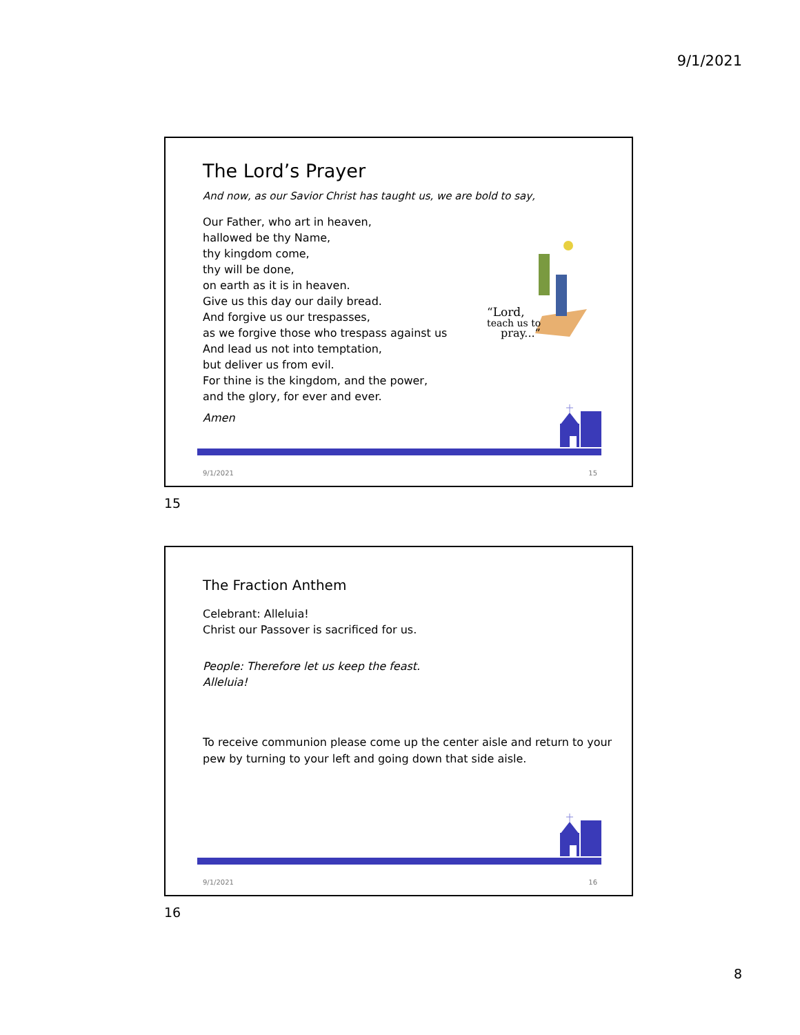9/1/2021
The Lord’s Prayer
And now, as our Savior Christ has taught us, we are bold to say,
Our Father, who art in heaven,
hallowed be thy Name,
thy kingdom come,
thy will be done,
on earth as it is in heaven.
Give us this day our daily bread.
And forgive us our trespasses,
as we forgive those who trespass against us
And lead us not into temptation,
but deliver us from evil.
For thine is the kingdom, and the power,
and the glory, for ever and ever.
Amen
“Lord,
teach us to
pray...”
9/1/2021 15
15
The Fraction Anthem
Celebrant: Alleluia!
Christ our Passover is sacrificed for us.
People: Therefore let us keep the feast.
Alleluia!
To receive communion please come up the center aisle and return to your pew by turning to your left and going down that side aisle.
9/1/2021 16
16
8